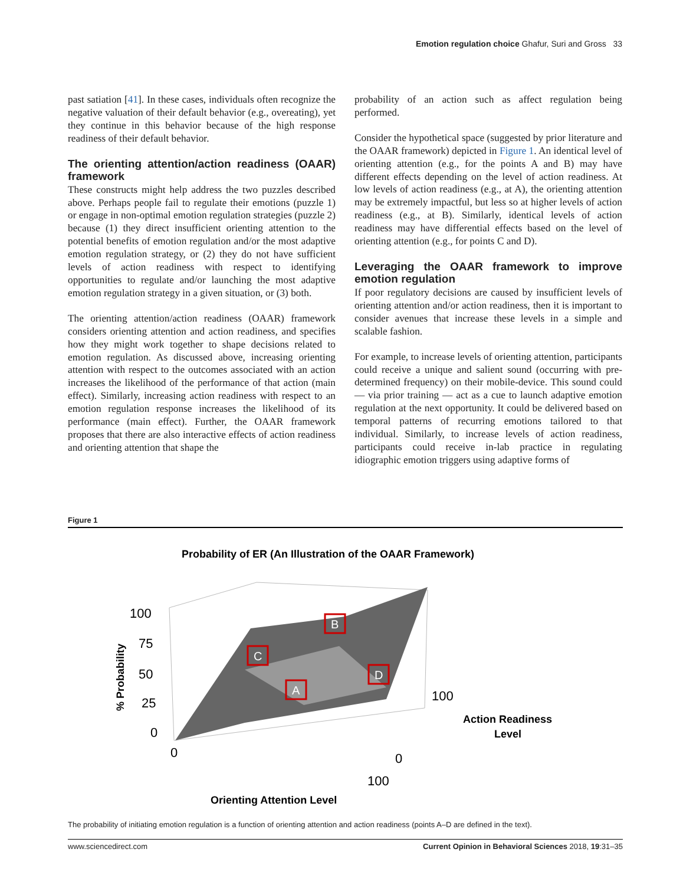Emotion regulation choice Ghafur, Suri and Gross 33
past satiation [41]. In these cases, individuals often recognize the negative valuation of their default behavior (e.g., overeating), yet they continue in this behavior because of the high response readiness of their default behavior.
The orienting attention/action readiness (OAAR) framework
These constructs might help address the two puzzles described above. Perhaps people fail to regulate their emotions (puzzle 1) or engage in non-optimal emotion regulation strategies (puzzle 2) because (1) they direct insufficient orienting attention to the potential benefits of emotion regulation and/or the most adaptive emotion regulation strategy, or (2) they do not have sufficient levels of action readiness with respect to identifying opportunities to regulate and/or launching the most adaptive emotion regulation strategy in a given situation, or (3) both.
The orienting attention/action readiness (OAAR) framework considers orienting attention and action readiness, and specifies how they might work together to shape decisions related to emotion regulation. As discussed above, increasing orienting attention with respect to the outcomes associated with an action increases the likelihood of the performance of that action (main effect). Similarly, increasing action readiness with respect to an emotion regulation response increases the likelihood of its performance (main effect). Further, the OAAR framework proposes that there are also interactive effects of action readiness and orienting attention that shape the
probability of an action such as affect regulation being performed.
Consider the hypothetical space (suggested by prior literature and the OAAR framework) depicted in Figure 1. An identical level of orienting attention (e.g., for the points A and B) may have different effects depending on the level of action readiness. At low levels of action readiness (e.g., at A), the orienting attention may be extremely impactful, but less so at higher levels of action readiness (e.g., at B). Similarly, identical levels of action readiness may have differential effects based on the level of orienting attention (e.g., for points C and D).
Leveraging the OAAR framework to improve emotion regulation
If poor regulatory decisions are caused by insufficient levels of orienting attention and/or action readiness, then it is important to consider avenues that increase these levels in a simple and scalable fashion.
For example, to increase levels of orienting attention, participants could receive a unique and salient sound (occurring with pre-determined frequency) on their mobile-device. This sound could — via prior training — act as a cue to launch adaptive emotion regulation at the next opportunity. It could be delivered based on temporal patterns of recurring emotions tailored to that individual. Similarly, to increase levels of action readiness, participants could receive in-lab practice in regulating idiographic emotion triggers using adaptive forms of
Figure 1
Probability of ER (An Illustration of the OAAR Framework)
B
C
D
A
100
75
50
25
0
0
100
0
100
Action Readiness
Level
Orienting Attention Level
% Probability
The probability of initiating emotion regulation is a function of orienting attention and action readiness (points A–D are defined in the text).
www.sciencedirect.com Current Opinion in Behavioral Sciences 2018, 19:31–35